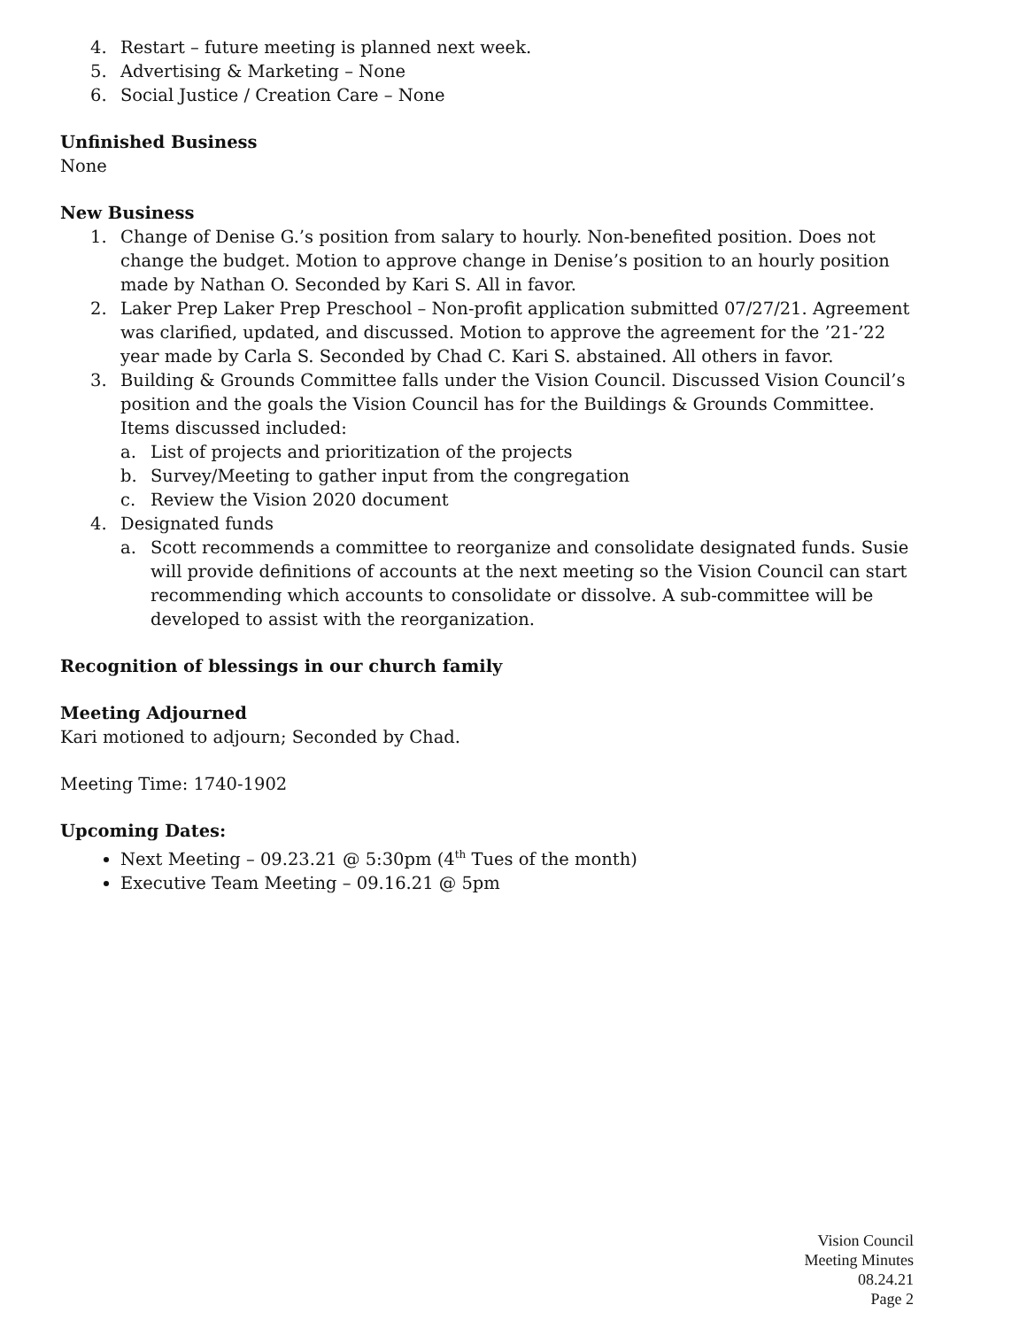4. Restart – future meeting is planned next week.
5. Advertising & Marketing – None
6. Social Justice / Creation Care – None
Unfinished Business
None
New Business
1. Change of Denise G.’s position from salary to hourly. Non-benefited position. Does not change the budget. Motion to approve change in Denise’s position to an hourly position made by Nathan O. Seconded by Kari S. All in favor.
2. Laker Prep Laker Prep Preschool – Non-profit application submitted 07/27/21. Agreement was clarified, updated, and discussed. Motion to approve the agreement for the ’21-’22 year made by Carla S. Seconded by Chad C. Kari S. abstained. All others in favor.
3. Building & Grounds Committee falls under the Vision Council. Discussed Vision Council’s position and the goals the Vision Council has for the Buildings & Grounds Committee. Items discussed included:
a. List of projects and prioritization of the projects
b. Survey/Meeting to gather input from the congregation
c. Review the Vision 2020 document
4. Designated funds
a. Scott recommends a committee to reorganize and consolidate designated funds. Susie will provide definitions of accounts at the next meeting so the Vision Council can start recommending which accounts to consolidate or dissolve. A sub-committee will be developed to assist with the reorganization.
Recognition of blessings in our church family
Meeting Adjourned
Kari motioned to adjourn; Seconded by Chad.
Meeting Time: 1740-1902
Upcoming Dates:
Next Meeting – 09.23.21 @ 5:30pm (4<sup>th</sup> Tues of the month)
Executive Team Meeting – 09.16.21 @ 5pm
Vision Council
Meeting Minutes
08.24.21
Page 2